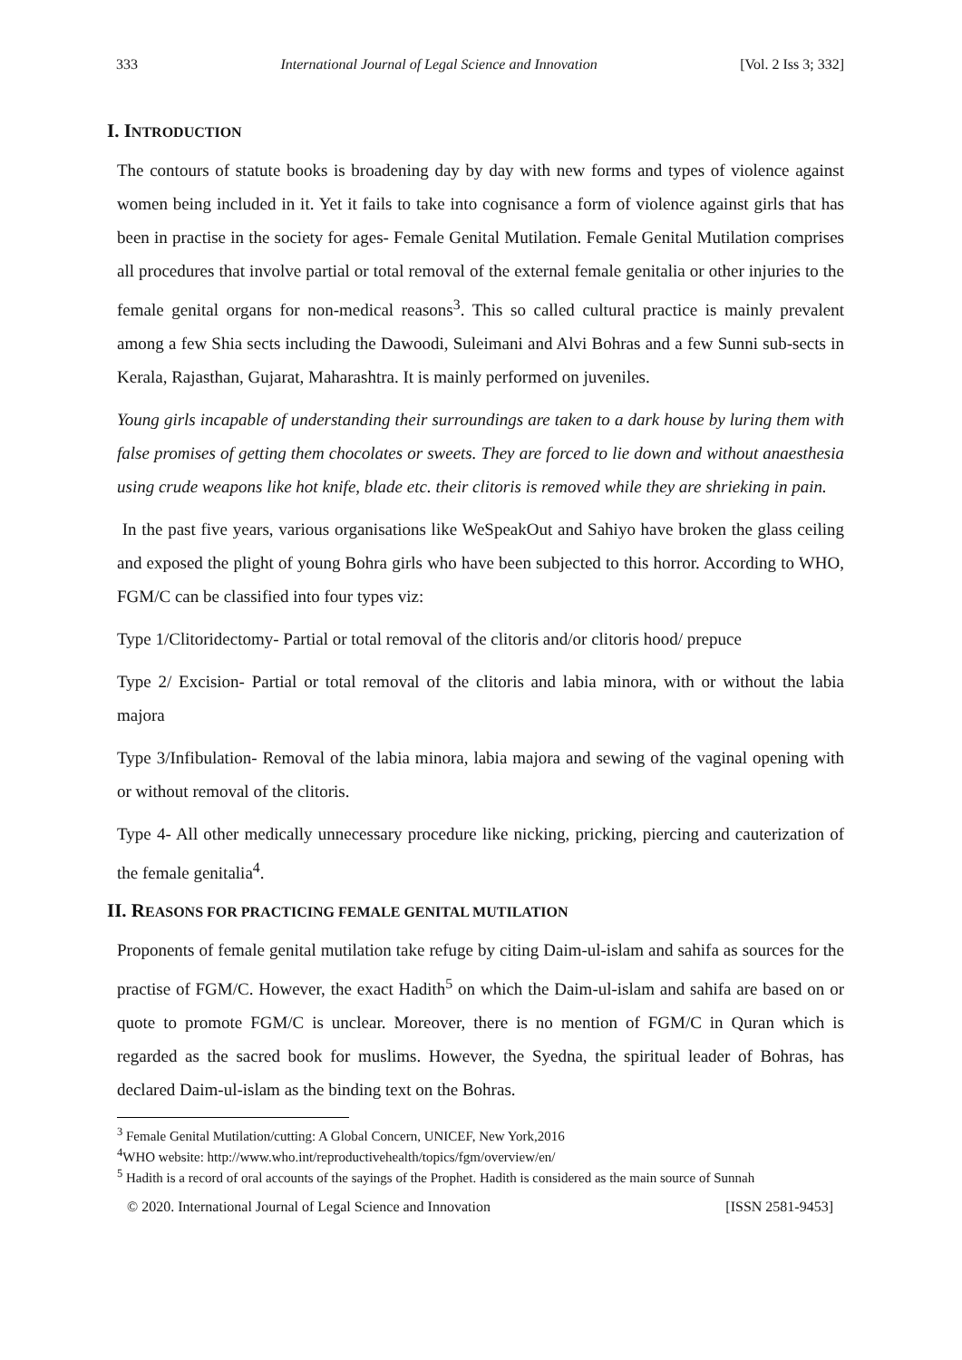333 International Journal of Legal Science and Innovation [Vol. 2 Iss 3; 332]
I. INTRODUCTION
The contours of statute books is broadening day by day with new forms and types of violence against women being included in it. Yet it fails to take into cognisance a form of violence against girls that has been in practise in the society for ages- Female Genital Mutilation. Female Genital Mutilation comprises all procedures that involve partial or total removal of the external female genitalia or other injuries to the female genital organs for non-medical reasons<sup>3</sup>. This so called cultural practice is mainly prevalent among a few Shia sects including the Dawoodi, Suleimani and Alvi Bohras and a few Sunni sub-sects in Kerala, Rajasthan, Gujarat, Maharashtra. It is mainly performed on juveniles.
Young girls incapable of understanding their surroundings are taken to a dark house by luring them with false promises of getting them chocolates or sweets. They are forced to lie down and without anaesthesia using crude weapons like hot knife, blade etc. their clitoris is removed while they are shrieking in pain.
In the past five years, various organisations like WeSpeakOut and Sahiyo have broken the glass ceiling and exposed the plight of young Bohra girls who have been subjected to this horror. According to WHO, FGM/C can be classified into four types viz:
Type 1/Clitoridectomy- Partial or total removal of the clitoris and/or clitoris hood/ prepuce
Type 2/ Excision- Partial or total removal of the clitoris and labia minora, with or without the labia majora
Type 3/Infibulation- Removal of the labia minora, labia majora and sewing of the vaginal opening with or without removal of the clitoris.
Type 4- All other medically unnecessary procedure like nicking, pricking, piercing and cauterization of the female genitalia<sup>4</sup>.
II. REASONS FOR PRACTICING FEMALE GENITAL MUTILATION
Proponents of female genital mutilation take refuge by citing Daim-ul-islam and sahifa as sources for the practise of FGM/C. However, the exact Hadith<sup>5</sup> on which the Daim-ul-islam and sahifa are based on or quote to promote FGM/C is unclear. Moreover, there is no mention of FGM/C in Quran which is regarded as the sacred book for muslims. However, the Syedna, the spiritual leader of Bohras, has declared Daim-ul-islam as the binding text on the Bohras.
<sup>3</sup> Female Genital Mutilation/cutting: A Global Concern, UNICEF, New York,2016
<sup>4</sup> WHO website: http://www.who.int/reproductivehealth/topics/fgm/overview/en/
<sup>5</sup> Hadith is a record of oral accounts of the sayings of the Prophet. Hadith is considered as the main source of Sunnah
© 2020. International Journal of Legal Science and Innovation [ISSN 2581-9453]